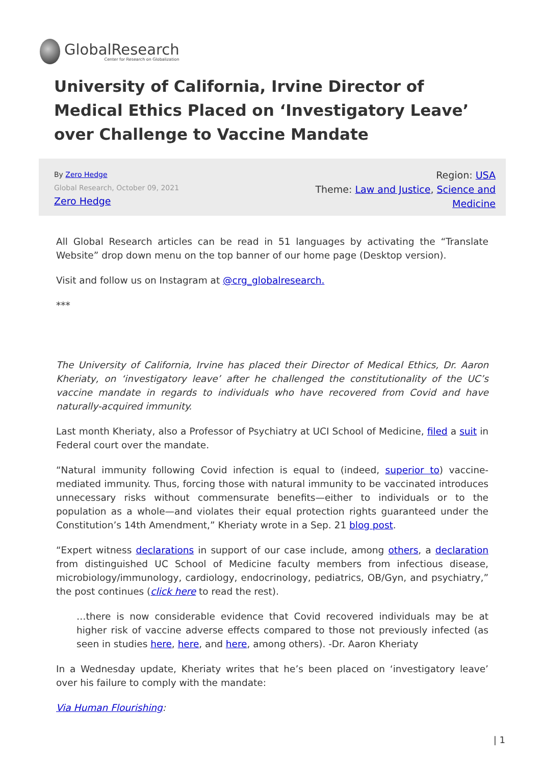GlobalResearch
Center for Research on Globalization
University of California, Irvine Director of Medical Ethics Placed on ‘Investigatory Leave’ over Challenge to Vaccine Mandate
By Zero Hedge
Global Research, October 09, 2021
Zero Hedge
Region: USA
Theme: Law and Justice, Science and Medicine
All Global Research articles can be read in 51 languages by activating the “Translate Website” drop down menu on the top banner of our home page (Desktop version).
Visit and follow us on Instagram at @crg_globalresearch.
***
The University of California, Irvine has placed their Director of Medical Ethics, Dr. Aaron Kheriaty, on ‘investigatory leave’ after he challenged the constitutionality of the UC’s vaccine mandate in regards to individuals who have recovered from Covid and have naturally-acquired immunity.
Last month Kheriaty, also a Professor of Psychiatry at UCI School of Medicine, filed a suit in Federal court over the mandate.
“Natural immunity following Covid infection is equal to (indeed, superior to) vaccine-mediated immunity. Thus, forcing those with natural immunity to be vaccinated introduces unnecessary risks without commensurate benefits—either to individuals or to the population as a whole—and violates their equal protection rights guaranteed under the Constitution’s 14th Amendment,” Kheriaty wrote in a Sep. 21 blog post.
“Expert witness declarations in support of our case include, among others, a declaration from distinguished UC School of Medicine faculty members from infectious disease, microbiology/immunology, cardiology, endocrinology, pediatrics, OB/Gyn, and psychiatry,” the post continues (click here to read the rest).
…there is now considerable evidence that Covid recovered individuals may be at higher risk of vaccine adverse effects compared to those not previously infected (as seen in studies here, here, and here, among others). -Dr. Aaron Kheriaty
In a Wednesday update, Kheriaty writes that he’s been placed on ‘investigatory leave’ over his failure to comply with the mandate:
Via Human Flourishing:
| 1